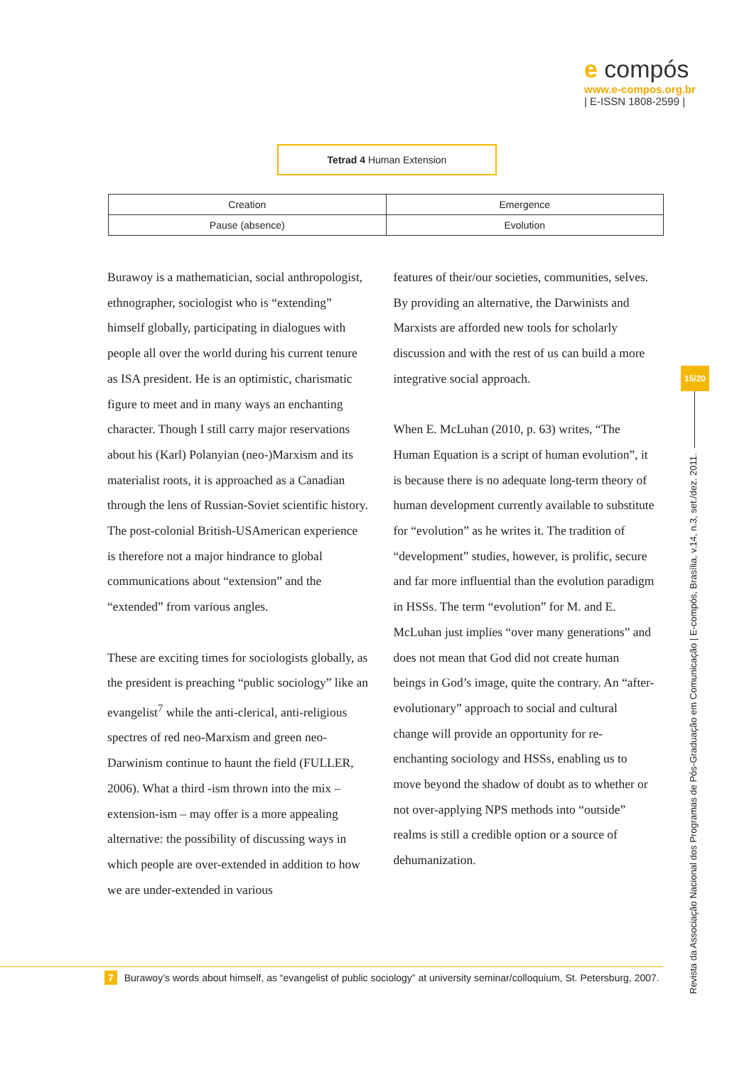e compós
www.e-compos.org.br
| E-ISSN 1808-2599 |
Tetrad 4 Human Extension
| Creation | Emergence |
| Pause (absence) | Evolution |
Burawoy is a mathematician, social anthropologist, ethnographer, sociologist who is “extending” himself globally, participating in dialogues with people all over the world during his current tenure as ISA president. He is an optimistic, charismatic figure to meet and in many ways an enchanting character. Though I still carry major reservations about his (Karl) Polanyian (neo-)Marxism and its materialist roots, it is approached as a Canadian through the lens of Russian-Soviet scientific history. The post-colonial British-USAmerican experience is therefore not a major hindrance to global communications about “extension” and the “extended” from various angles.
These are exciting times for sociologists globally, as the president is preaching “public sociology” like an evangelist<sup>7</sup> while the anti-clerical, anti-religious spectres of red neo-Marxism and green neo-Darwinism continue to haunt the field (FULLER, 2006). What a third -ism thrown into the mix – extension-ism – may offer is a more appealing alternative: the possibility of discussing ways in which people are over-extended in addition to how we are under-extended in various
features of their/our societies, communities, selves. By providing an alternative, the Darwinists and Marxists are afforded new tools for scholarly discussion and with the rest of us can build a more integrative social approach.
When E. McLuhan (2010, p. 63) writes, “The Human Equation is a script of human evolution”, it is because there is no adequate long-term theory of human development currently available to substitute for “evolution” as he writes it. The tradition of “development” studies, however, is prolific, secure and far more influential than the evolution paradigm in HSSs. The term “evolution” for M. and E. McLuhan just implies “over many generations” and does not mean that God did not create human beings in God’s image, quite the contrary. An “after-evolutionary” approach to social and cultural change will provide an opportunity for re-enchanting sociology and HSSs, enabling us to move beyond the shadow of doubt as to whether or not over-applying NPS methods into “outside” realms is still a credible option or a source of dehumanization.
15/20
Revista da Associação Nacional dos Programas de Pós-Graduação em Comunicação | E-compós, Brasília, v.14, n.3, set./dez. 2011.
7 Burawoy’s words about himself, as “evangelist of public sociology” at university seminar/colloquium, St. Petersburg, 2007.